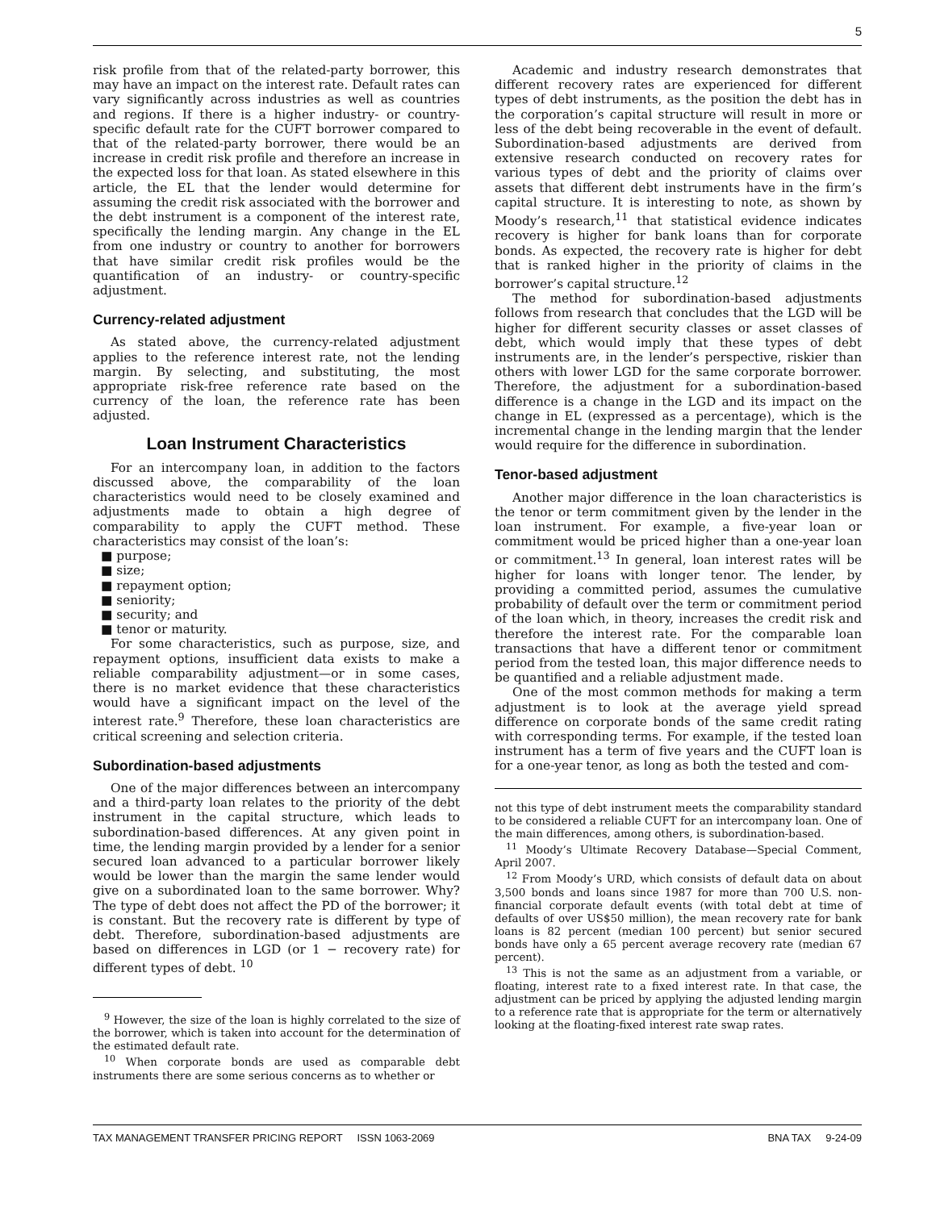5
risk profile from that of the related-party borrower, this may have an impact on the interest rate. Default rates can vary significantly across industries as well as countries and regions. If there is a higher industry- or country-specific default rate for the CUFT borrower compared to that of the related-party borrower, there would be an increase in credit risk profile and therefore an increase in the expected loss for that loan. As stated elsewhere in this article, the EL that the lender would determine for assuming the credit risk associated with the borrower and the debt instrument is a component of the interest rate, specifically the lending margin. Any change in the EL from one industry or country to another for borrowers that have similar credit risk profiles would be the quantification of an industry- or country-specific adjustment.
Currency-related adjustment
As stated above, the currency-related adjustment applies to the reference interest rate, not the lending margin. By selecting, and substituting, the most appropriate risk-free reference rate based on the currency of the loan, the reference rate has been adjusted.
Loan Instrument Characteristics
For an intercompany loan, in addition to the factors discussed above, the comparability of the loan characteristics would need to be closely examined and adjustments made to obtain a high degree of comparability to apply the CUFT method. These characteristics may consist of the loan’s:
■ purpose;
■ size;
■ repayment option;
■ seniority;
■ security; and
■ tenor or maturity.
For some characteristics, such as purpose, size, and repayment options, insufficient data exists to make a reliable comparability adjustment—or in some cases, there is no market evidence that these characteristics would have a significant impact on the level of the interest rate.<sup>9</sup> Therefore, these loan characteristics are critical screening and selection criteria.
Subordination-based adjustments
One of the major differences between an intercompany and a third-party loan relates to the priority of the debt instrument in the capital structure, which leads to subordination-based differences. At any given point in time, the lending margin provided by a lender for a senior secured loan advanced to a particular borrower likely would be lower than the margin the same lender would give on a subordinated loan to the same borrower. Why? The type of debt does not affect the PD of the borrower; it is constant. But the recovery rate is different by type of debt. Therefore, subordination-based adjustments are based on differences in LGD (or 1 − recovery rate) for different types of debt. <sup>10</sup>
<sup>9</sup> However, the size of the loan is highly correlated to the size of the borrower, which is taken into account for the determination of the estimated default rate.
<sup>10</sup> When corporate bonds are used as comparable debt instruments there are some serious concerns as to whether or
Academic and industry research demonstrates that different recovery rates are experienced for different types of debt instruments, as the position the debt has in the corporation’s capital structure will result in more or less of the debt being recoverable in the event of default. Subordination-based adjustments are derived from extensive research conducted on recovery rates for various types of debt and the priority of claims over assets that different debt instruments have in the firm’s capital structure. It is interesting to note, as shown by Moody’s research,<sup>11</sup> that statistical evidence indicates recovery is higher for bank loans than for corporate bonds. As expected, the recovery rate is higher for debt that is ranked higher in the priority of claims in the borrower’s capital structure.<sup>12</sup>
The method for subordination-based adjustments follows from research that concludes that the LGD will be higher for different security classes or asset classes of debt, which would imply that these types of debt instruments are, in the lender’s perspective, riskier than others with lower LGD for the same corporate borrower. Therefore, the adjustment for a subordination-based difference is a change in the LGD and its impact on the change in EL (expressed as a percentage), which is the incremental change in the lending margin that the lender would require for the difference in subordination.
Tenor-based adjustment
Another major difference in the loan characteristics is the tenor or term commitment given by the lender in the loan instrument. For example, a five-year loan or commitment would be priced higher than a one-year loan or commitment.<sup>13</sup> In general, loan interest rates will be higher for loans with longer tenor. The lender, by providing a committed period, assumes the cumulative probability of default over the term or commitment period of the loan which, in theory, increases the credit risk and therefore the interest rate. For the comparable loan transactions that have a different tenor or commitment period from the tested loan, this major difference needs to be quantified and a reliable adjustment made.
One of the most common methods for making a term adjustment is to look at the average yield spread difference on corporate bonds of the same credit rating with corresponding terms. For example, if the tested loan instrument has a term of five years and the CUFT loan is for a one-year tenor, as long as both the tested and com-
not this type of debt instrument meets the comparability standard to be considered a reliable CUFT for an intercompany loan. One of the main differences, among others, is subordination-based.
<sup>11</sup> Moody’s Ultimate Recovery Database—Special Comment, April 2007.
<sup>12</sup> From Moody’s URD, which consists of default data on about 3,500 bonds and loans since 1987 for more than 700 U.S. non-financial corporate default events (with total debt at time of defaults of over US$50 million), the mean recovery rate for bank loans is 82 percent (median 100 percent) but senior secured bonds have only a 65 percent average recovery rate (median 67 percent).
<sup>13</sup> This is not the same as an adjustment from a variable, or floating, interest rate to a fixed interest rate. In that case, the adjustment can be priced by applying the adjusted lending margin to a reference rate that is appropriate for the term or alternatively looking at the floating-fixed interest rate swap rates.
TAX MANAGEMENT TRANSFER PRICING REPORT ISSN 1063-2069 BNA TAX 9-24-09